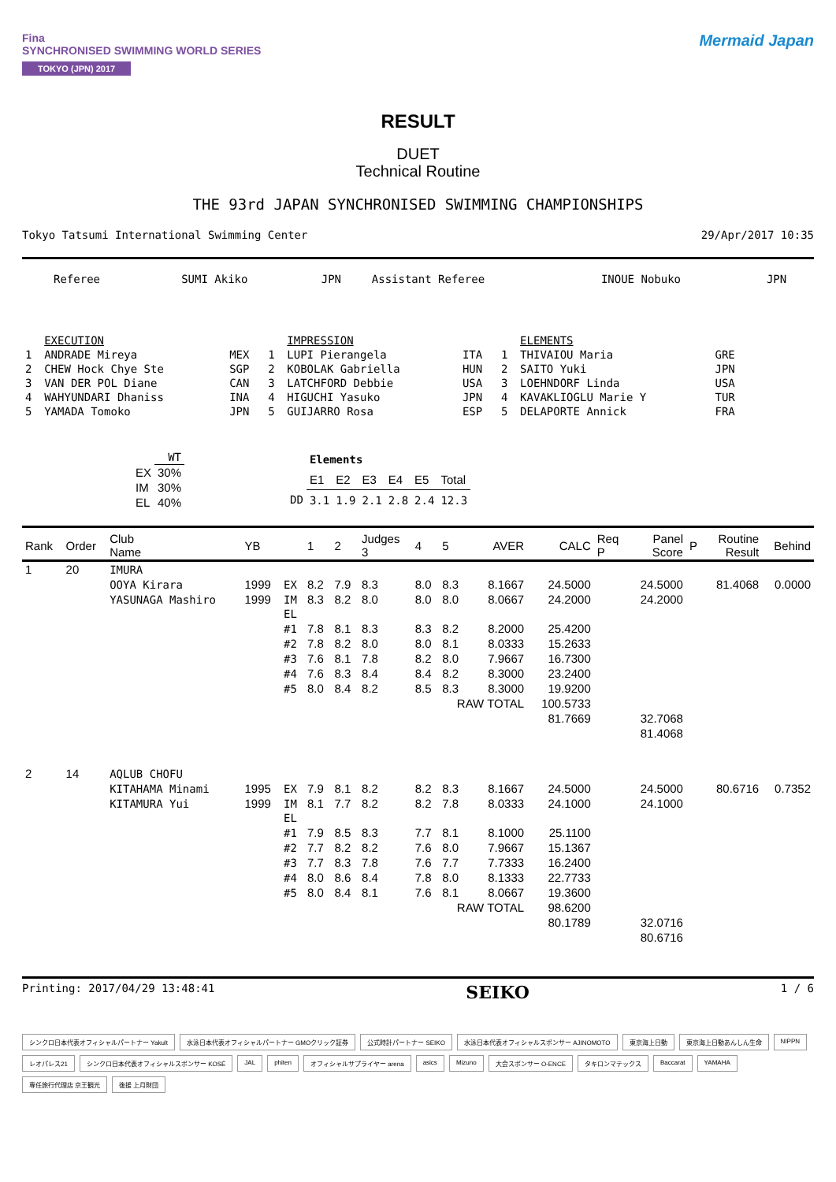Fina
SYNCHRONISED SWIMMING WORLD SERIES
TOKYO (JPN) 2017
Mermaid Japan
RESULT
DUET
Technical Routine
THE 93rd JAPAN SYNCHRONISED SWIMMING CHAMPIONSHIPS
Tokyo Tatsumi International Swimming Center 29/Apr/2017 10:35
| Referee | SUMI Akiko | JPN | Assistant Referee | INOUE Nobuko | JPN |
| | EXECUTION | | | IMPRESSION | | | ELEMENTS | |
| 1 | ANDRADE Mireya | MEX | 1 | LUPI Pierangela | ITA | 1 | THIVAIOU Maria | GRE |
| 2 | CHEW Hock Chye Ste | SGP | 2 | KOBOLAK Gabriella | HUN | 2 | SAITO Yuki | JPN |
| 3 | VAN DER POL Diane | CAN | 3 | LATCHFORD Debbie | USA | 3 | LOEHNDORF Linda | USA |
| 4 | WAHYUNDARI Dhaniss | INA | 4 | HIGUCHI Yasuko | JPN | 4 | KAVAKLIOGLU Marie Y | TUR |
| 5 | YAMADA Tomoko | JPN | 5 | GUIJARRO Rosa | ESP | 5 | DELAPORTE Annick | FRA |
| | WT |
| --- | --- |
| EX | 30% |
| IM | 30% |
| EL | 40% |
| | Elements | | | | | |
| | E1 | E2 | E3 | E4 | E5 | Total |
| DD | 3.1 | 1.9 | 2.1 | 2.8 | 2.4 | 12.3 |
| Rank | Order | Club Name | YB | | 1 | 2 | Judges 3 | 4 | 5 | AVER | CALC | Req P | Panel Score | P | Routine Result | Behind |
| --- | --- | --- | --- | --- | --- | --- | --- | --- | --- | --- | --- | --- | --- | --- | --- | --- |
| 1 | 20 | IMURA | | | | | | | | | | | | | | |
| | | OOYA Kirara | 1999 | EX | 8.2 | 7.9 | 8.3 | 8.0 | 8.3 | 8.1667 | 24.5000 | | 24.5000 | | 81.4068 | 0.0000 |
| | | YASUNAGA Mashiro | 1999 | IM | 8.3 | 8.2 | 8.0 | 8.0 | 8.0 | 8.0667 | 24.2000 | | 24.2000 | | | |
| | | | | EL | | | | | | | | | | | | |
| | | | | #1 | 7.8 | 8.1 | 8.3 | 8.3 | 8.2 | 8.2000 | 25.4200 | | | | | |
| | | | | #2 | 7.8 | 8.2 | 8.0 | 8.0 | 8.1 | 8.0333 | 15.2633 | | | | | |
| | | | | #3 | 7.6 | 8.1 | 7.8 | 8.2 | 8.0 | 7.9667 | 16.7300 | | | | | |
| | | | | #4 | 7.6 | 8.3 | 8.4 | 8.4 | 8.2 | 8.3000 | 23.2400 | | | | | |
| | | | | #5 | 8.0 | 8.4 | 8.2 | 8.5 | 8.3 | 8.3000 | 19.9200 | | | | | |
| | | | | | | | | | RAW TOTAL | | 100.5733 | | | | | |
| | | | | | | | | | | | 81.7669 | | 32.7068 | | | |
| | | | | | | | | | | | | | 81.4068 | | | |
| 2 | 14 | AQLUB CHOFU | | | | | | | | | | | | | | |
| | | KITAHAMA Minami | 1995 | EX | 7.9 | 8.1 | 8.2 | 8.2 | 8.3 | 8.1667 | 24.5000 | | 24.5000 | | 80.6716 | 0.7352 |
| | | KITAMURA Yui | 1999 | IM | 8.1 | 7.7 | 8.2 | 8.2 | 7.8 | 8.0333 | 24.1000 | | 24.1000 | | | |
| | | | | EL | | | | | | | | | | | | |
| | | | | #1 | 7.9 | 8.5 | 8.3 | 7.7 | 8.1 | 8.1000 | 25.1100 | | | | | |
| | | | | #2 | 7.7 | 8.2 | 8.2 | 7.6 | 8.0 | 7.9667 | 15.1367 | | | | | |
| | | | | #3 | 7.7 | 8.3 | 7.8 | 7.6 | 7.7 | 7.7333 | 16.2400 | | | | | |
| | | | | #4 | 8.0 | 8.6 | 8.4 | 7.8 | 8.0 | 8.1333 | 22.7733 | | | | | |
| | | | | #5 | 8.0 | 8.4 | 8.1 | 7.6 | 8.1 | 8.0667 | 19.3600 | | | | | |
| | | | | | | | | | RAW TOTAL | | 98.6200 | | | | | |
| | | | | | | | | | | | 80.1789 | | 32.0716 | | | |
| | | | | | | | | | | | | | 80.6716 | | | |
Printing: 2017/04/29 13:48:41 SEIKO 1 / 6
シンクロ日本代表オフィシャルパートナー Yakult 水泳日本代表オフィシャルパートナー GMOクリック証券 公式時計パートナー SEIKO 水泳日本代表オフィシャルスポンサー AJINOMOTO 東京海上日動 東京海上日動あんしん生命 NIPPN レオパレス21 シンクロ日本代表オフィシャルスポンサー KOSÉ JAL phiten オフィシャルサプライヤー arena asics Mizuno 大会スポンサー O-ENCE タキロンマテックス Baccarat YAMAHA 専任旅行代理店 京王観光 後援 上月財団